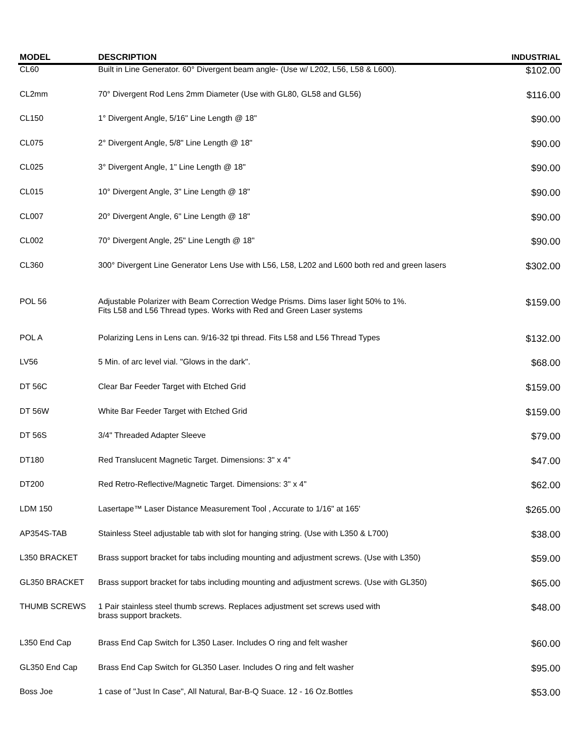| MODEL | DESCRIPTION | INDUSTRIAL |
| --- | --- | --- |
| CL60 | Built in Line Generator. 60° Divergent beam angle- (Use w/ L202, L56, L58 & L600). | $102.00 |
| CL2mm | 70° Divergent Rod Lens 2mm Diameter (Use with GL80, GL58 and GL56) | $116.00 |
| CL150 | 1° Divergent Angle, 5/16" Line Length @ 18" | $90.00 |
| CL075 | 2° Divergent Angle, 5/8" Line Length @ 18" | $90.00 |
| CL025 | 3° Divergent Angle, 1" Line Length @ 18" | $90.00 |
| CL015 | 10° Divergent Angle, 3" Line Length @ 18" | $90.00 |
| CL007 | 20° Divergent Angle, 6" Line Length @ 18" | $90.00 |
| CL002 | 70° Divergent Angle, 25" Line Length @ 18" | $90.00 |
| CL360 | 300° Divergent Line Generator Lens Use with L56, L58, L202 and L600 both red and green lasers | $302.00 |
| POL 56 | Adjustable Polarizer with Beam Correction Wedge Prisms. Dims laser light 50% to 1%. Fits L58 and L56 Thread types. Works with Red and Green Laser systems | $159.00 |
| POL A | Polarizing Lens in Lens can. 9/16-32 tpi thread. Fits L58 and L56 Thread Types | $132.00 |
| LV56 | 5 Min. of arc level vial. "Glows in the dark". | $68.00 |
| DT 56C | Clear Bar Feeder Target with Etched Grid | $159.00 |
| DT 56W | White Bar Feeder Target with Etched Grid | $159.00 |
| DT 56S | 3/4" Threaded Adapter Sleeve | $79.00 |
| DT180 | Red Translucent Magnetic Target. Dimensions: 3" x 4" | $47.00 |
| DT200 | Red Retro-Reflective/Magnetic Target. Dimensions: 3" x 4" | $62.00 |
| LDM 150 | Lasertape™ Laser Distance Measurement Tool , Accurate to 1/16" at 165' | $265.00 |
| AP354S-TAB | Stainless Steel adjustable tab with slot for hanging string. (Use with L350 & L700) | $38.00 |
| L350 BRACKET | Brass support bracket for tabs including mounting and adjustment screws. (Use with L350) | $59.00 |
| GL350 BRACKET | Brass support bracket for tabs including mounting and adjustment screws. (Use with GL350) | $65.00 |
| THUMB SCREWS | 1 Pair stainless steel thumb screws. Replaces adjustment set screws used with brass support brackets. | $48.00 |
| L350 End Cap | Brass End Cap Switch for L350 Laser. Includes O ring and felt washer | $60.00 |
| GL350 End Cap | Brass End Cap Switch for GL350 Laser. Includes O ring and felt washer | $95.00 |
| Boss Joe | 1 case of "Just In Case", All Natural, Bar-B-Q Suace. 12 - 16 Oz.Bottles | $53.00 |